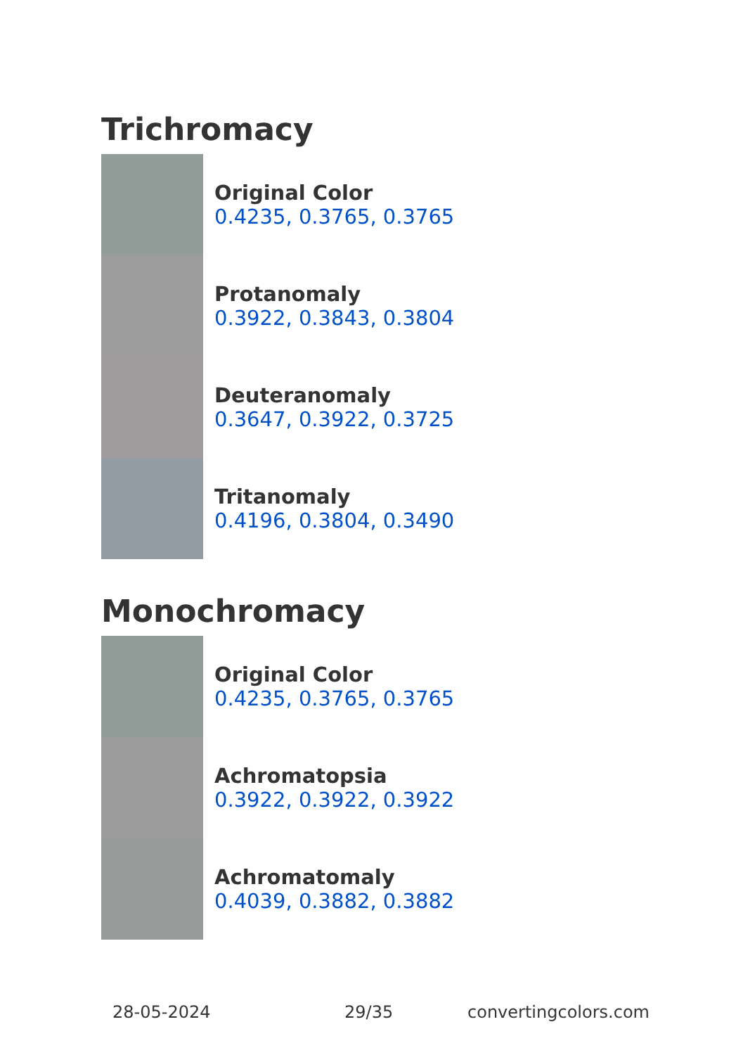Trichromacy
Original Color
0.4235, 0.3765, 0.3765
Protanomaly
0.3922, 0.3843, 0.3804
Deuteranomaly
0.3647, 0.3922, 0.3725
Tritanomaly
0.4196, 0.3804, 0.3490
Monochromacy
Original Color
0.4235, 0.3765, 0.3765
Achromatopsia
0.3922, 0.3922, 0.3922
Achromatomaly
0.4039, 0.3882, 0.3882
28-05-2024 29/35 convertingcolors.com